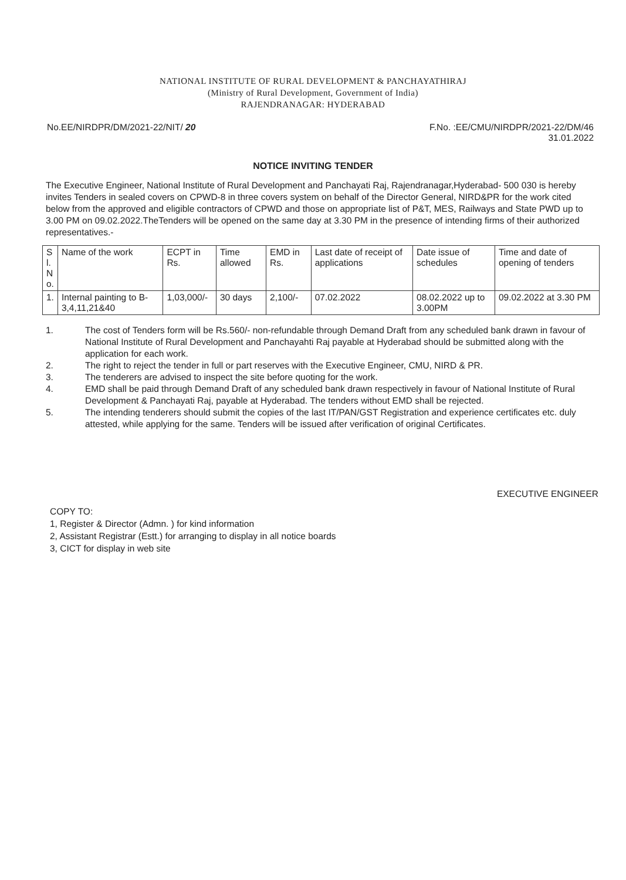NATIONAL INSTITUTE OF RURAL DEVELOPMENT & PANCHAYATHIRAJ
(Ministry of Rural Development, Government of India)
RAJENDRANAGAR: HYDERABAD
No.EE/NIRDPR/DM/2021-22/NIT/ 20
F.No. :EE/CMU/NIRDPR/2021-22/DM/46
31.01.2022
NOTICE INVITING TENDER
The Executive Engineer, National Institute of Rural Development and Panchayati Raj, Rajendranagar,Hyderabad- 500 030 is hereby invites Tenders in sealed covers on CPWD-8 in three covers system on behalf of the Director General, NIRD&PR for the work cited below from the approved and eligible contractors of CPWD and those on appropriate list of P&T, MES, Railways and State PWD up to 3.00 PM on 09.02.2022.TheTenders will be opened on the same day at 3.30 PM in the presence of intending firms of their authorized representatives.-
| S l. N o. | Name of the work | ECPT in Rs. | Time allowed | EMD in Rs. | Last date of receipt of applications | Date issue of schedules | Time and date of opening of tenders |
| 1. | Internal painting to B-3,4,11,21&40 | 1,03,000/- | 30 days | 2,100/- | 07.02.2022 | 08.02.2022 up to 3.00PM | 09.02.2022 at 3.30 PM |
1. The cost of Tenders form will be Rs.560/- non-refundable through Demand Draft from any scheduled bank drawn in favour of National Institute of Rural Development and Panchayahti Raj payable at Hyderabad should be submitted along with the application for each work.
2. The right to reject the tender in full or part reserves with the Executive Engineer, CMU, NIRD & PR.
3. The tenderers are advised to inspect the site before quoting for the work.
4. EMD shall be paid through Demand Draft of any scheduled bank drawn respectively in favour of National Institute of Rural Development & Panchayati Raj, payable at Hyderabad. The tenders without EMD shall be rejected.
5. The intending tenderers should submit the copies of the last IT/PAN/GST Registration and experience certificates etc. duly attested, while applying for the same. Tenders will be issued after verification of original Certificates.
EXECUTIVE ENGINEER
COPY TO:
1, Register & Director (Admn. ) for kind information
2, Assistant Registrar (Estt.) for arranging to display in all notice boards
3, CICT for display in web site